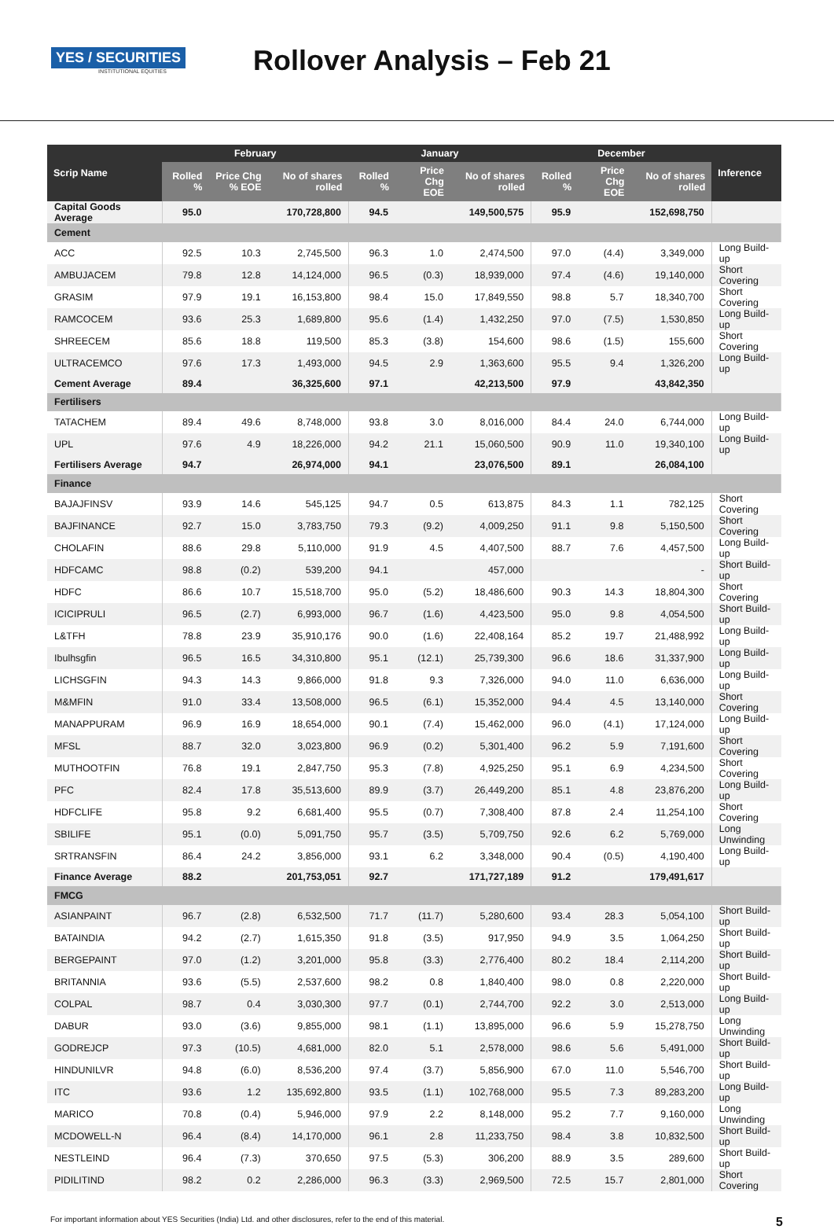YES / SECURITIES
INSTITUTIONAL EQUITIES
Rollover Analysis – Feb 21
| Scrip Name | February | | | January | | | December | | | Inference |
| --- | --- | --- | --- | --- | --- | --- | --- | --- | --- | --- |
| | Rolled % | Price Chg % EOE | No of shares rolled | Rolled % | Price Chg EOE | No of shares rolled | Rolled % | Price Chg EOE | No of shares rolled | |
| Capital Goods Average | 95.0 | | 170,728,800 | 94.5 | | 149,500,575 | 95.9 | | 152,698,750 | |
| Cement | | | | | | | | | | |
| ACC | 92.5 | 10.3 | 2,745,500 | 96.3 | 1.0 | 2,474,500 | 97.0 | (4.4) | 3,349,000 | Long Build-up |
| AMBUJACEM | 79.8 | 12.8 | 14,124,000 | 96.5 | (0.3) | 18,939,000 | 97.4 | (4.6) | 19,140,000 | Short Covering |
| GRASIM | 97.9 | 19.1 | 16,153,800 | 98.4 | 15.0 | 17,849,550 | 98.8 | 5.7 | 18,340,700 | Short Covering |
| RAMCOCEM | 93.6 | 25.3 | 1,689,800 | 95.6 | (1.4) | 1,432,250 | 97.0 | (7.5) | 1,530,850 | Long Build-up |
| SHREECEM | 85.6 | 18.8 | 119,500 | 85.3 | (3.8) | 154,600 | 98.6 | (1.5) | 155,600 | Short Covering |
| ULTRACEMCO | 97.6 | 17.3 | 1,493,000 | 94.5 | 2.9 | 1,363,600 | 95.5 | 9.4 | 1,326,200 | Long Build-up |
| Cement Average | 89.4 | | 36,325,600 | 97.1 | | 42,213,500 | 97.9 | | 43,842,350 | |
| Fertilisers | | | | | | | | | | |
| TATACHEM | 89.4 | 49.6 | 8,748,000 | 93.8 | 3.0 | 8,016,000 | 84.4 | 24.0 | 6,744,000 | Long Build-up |
| UPL | 97.6 | 4.9 | 18,226,000 | 94.2 | 21.1 | 15,060,500 | 90.9 | 11.0 | 19,340,100 | Long Build-up |
| Fertilisers Average | 94.7 | | 26,974,000 | 94.1 | | 23,076,500 | 89.1 | | 26,084,100 | |
| Finance | | | | | | | | | | |
| BAJAJFINSV | 93.9 | 14.6 | 545,125 | 94.7 | 0.5 | 613,875 | 84.3 | 1.1 | 782,125 | Short Covering |
| BAJFINANCE | 92.7 | 15.0 | 3,783,750 | 79.3 | (9.2) | 4,009,250 | 91.1 | 9.8 | 5,150,500 | Short Covering |
| CHOLAFIN | 88.6 | 29.8 | 5,110,000 | 91.9 | 4.5 | 4,407,500 | 88.7 | 7.6 | 4,457,500 | Long Build-up |
| HDFCAMC | 98.8 | (0.2) | 539,200 | 94.1 | | 457,000 | | | - | Short Build-up |
| HDFC | 86.6 | 10.7 | 15,518,700 | 95.0 | (5.2) | 18,486,600 | 90.3 | 14.3 | 18,804,300 | Short Covering |
| ICICIPRULI | 96.5 | (2.7) | 6,993,000 | 96.7 | (1.6) | 4,423,500 | 95.0 | 9.8 | 4,054,500 | Short Build-up |
| L&TFH | 78.8 | 23.9 | 35,910,176 | 90.0 | (1.6) | 22,408,164 | 85.2 | 19.7 | 21,488,992 | Long Build-up |
| Ibulhsgfin | 96.5 | 16.5 | 34,310,800 | 95.1 | (12.1) | 25,739,300 | 96.6 | 18.6 | 31,337,900 | Long Build-up |
| LICHSGFIN | 94.3 | 14.3 | 9,866,000 | 91.8 | 9.3 | 7,326,000 | 94.0 | 11.0 | 6,636,000 | Long Build-up |
| M&MFIN | 91.0 | 33.4 | 13,508,000 | 96.5 | (6.1) | 15,352,000 | 94.4 | 4.5 | 13,140,000 | Short Covering |
| MANAPPURAM | 96.9 | 16.9 | 18,654,000 | 90.1 | (7.4) | 15,462,000 | 96.0 | (4.1) | 17,124,000 | Long Build-up |
| MFSL | 88.7 | 32.0 | 3,023,800 | 96.9 | (0.2) | 5,301,400 | 96.2 | 5.9 | 7,191,600 | Short Covering |
| MUTHOOTFIN | 76.8 | 19.1 | 2,847,750 | 95.3 | (7.8) | 4,925,250 | 95.1 | 6.9 | 4,234,500 | Short Covering |
| PFC | 82.4 | 17.8 | 35,513,600 | 89.9 | (3.7) | 26,449,200 | 85.1 | 4.8 | 23,876,200 | Long Build-up |
| HDFCLIFE | 95.8 | 9.2 | 6,681,400 | 95.5 | (0.7) | 7,308,400 | 87.8 | 2.4 | 11,254,100 | Short Covering |
| SBILIFE | 95.1 | (0.0) | 5,091,750 | 95.7 | (3.5) | 5,709,750 | 92.6 | 6.2 | 5,769,000 | Long Unwinding |
| SRTRANSFIN | 86.4 | 24.2 | 3,856,000 | 93.1 | 6.2 | 3,348,000 | 90.4 | (0.5) | 4,190,400 | Long Build-up |
| Finance Average | 88.2 | | 201,753,051 | 92.7 | | 171,727,189 | 91.2 | | 179,491,617 | |
| FMCG | | | | | | | | | | |
| ASIANPAINT | 96.7 | (2.8) | 6,532,500 | 71.7 | (11.7) | 5,280,600 | 93.4 | 28.3 | 5,054,100 | Short Build-up |
| BATAINDIA | 94.2 | (2.7) | 1,615,350 | 91.8 | (3.5) | 917,950 | 94.9 | 3.5 | 1,064,250 | Short Build-up |
| BERGEPAINT | 97.0 | (1.2) | 3,201,000 | 95.8 | (3.3) | 2,776,400 | 80.2 | 18.4 | 2,114,200 | Short Build-up |
| BRITANNIA | 93.6 | (5.5) | 2,537,600 | 98.2 | 0.8 | 1,840,400 | 98.0 | 0.8 | 2,220,000 | Short Build-up |
| COLPAL | 98.7 | 0.4 | 3,030,300 | 97.7 | (0.1) | 2,744,700 | 92.2 | 3.0 | 2,513,000 | Long Build-up |
| DABUR | 93.0 | (3.6) | 9,855,000 | 98.1 | (1.1) | 13,895,000 | 96.6 | 5.9 | 15,278,750 | Long Unwinding |
| GODREJCP | 97.3 | (10.5) | 4,681,000 | 82.0 | 5.1 | 2,578,000 | 98.6 | 5.6 | 5,491,000 | Short Build-up |
| HINDUNILVR | 94.8 | (6.0) | 8,536,200 | 97.4 | (3.7) | 5,856,900 | 67.0 | 11.0 | 5,546,700 | Short Build-up |
| ITC | 93.6 | 1.2 | 135,692,800 | 93.5 | (1.1) | 102,768,000 | 95.5 | 7.3 | 89,283,200 | Long Build-up |
| MARICO | 70.8 | (0.4) | 5,946,000 | 97.9 | 2.2 | 8,148,000 | 95.2 | 7.7 | 9,160,000 | Long Unwinding |
| MCDOWELL-N | 96.4 | (8.4) | 14,170,000 | 96.1 | 2.8 | 11,233,750 | 98.4 | 3.8 | 10,832,500 | Short Build-up |
| NESTLEIND | 96.4 | (7.3) | 370,650 | 97.5 | (5.3) | 306,200 | 88.9 | 3.5 | 289,600 | Short Build-up |
| PIDILITIND | 98.2 | 0.2 | 2,286,000 | 96.3 | (3.3) | 2,969,500 | 72.5 | 15.7 | 2,801,000 | Short Covering |
For important information about YES Securities (India) Ltd. and other disclosures, refer to the end of this material. 5